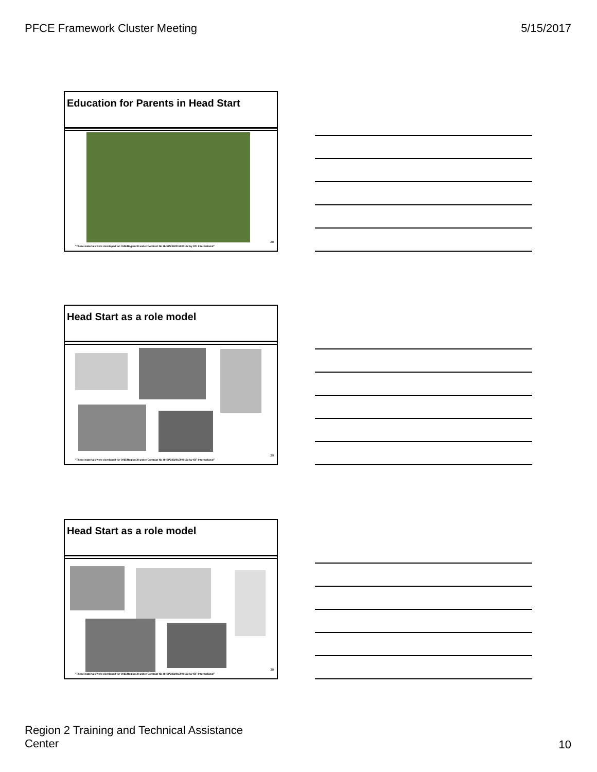PFCE Framework Cluster Meeting 5/15/2017
Education for Parents in Head Start
28
"These materials were developed for OHS/Region XI under Contract No HHSP233201500016c by ICF International"
Head Start as a role model
29
"These materials were developed for OHS/Region XI under Contract No HHSP233201500016c by ICF International"
Head Start as a role model
30
"These materials were developed for OHS/Region XI under Contract No HHSP233201500016c by ICF International"
Region 2 Training and Technical Assistance Center
10